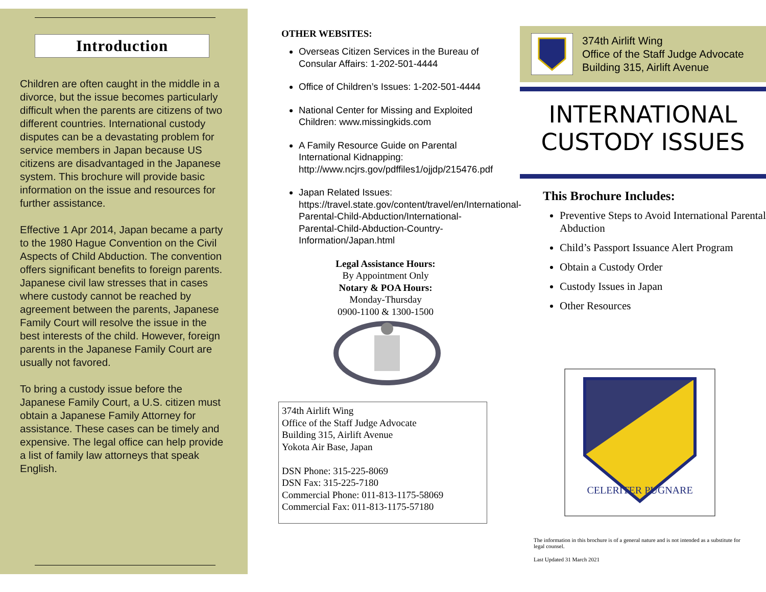Introduction
Children are often caught in the middle in a divorce, but the issue becomes particularly difficult when the parents are citizens of two different countries. International custody disputes can be a devastating problem for service members in Japan because US citizens are disadvantaged in the Japanese system. This brochure will provide basic information on the issue and resources for further assistance.
Effective 1 Apr 2014, Japan became a party to the 1980 Hague Convention on the Civil Aspects of Child Abduction. The convention offers significant benefits to foreign parents. Japanese civil law stresses that in cases where custody cannot be reached by agreement between the parents, Japanese Family Court will resolve the issue in the best interests of the child. However, foreign parents in the Japanese Family Court are usually not favored.
To bring a custody issue before the Japanese Family Court, a U.S. citizen must obtain a Japanese Family Attorney for assistance. These cases can be timely and expensive. The legal office can help provide a list of family law attorneys that speak English.
OTHER WEBSITES:
Overseas Citizen Services in the Bureau of Consular Affairs: 1-202-501-4444
Office of Children’s Issues: 1-202-501-4444
National Center for Missing and Exploited Children: www.missingkids.com
A Family Resource Guide on Parental International Kidnapping: http://www.ncjrs.gov/pdffiles1/ojjdp/215476.pdf
Japan Related Issues: https://travel.state.gov/content/travel/en/International-Parental-Child-Abduction/International-Parental-Child-Abduction-Country-Information/Japan.html
Legal Assistance Hours:
By Appointment Only
Notary & POA Hours:
Monday-Thursday
0900-1100 & 1300-1500
374th Airlift Wing
Office of the Staff Judge Advocate
Building 315, Airlift Avenue
Yokota Air Base, Japan
DSN Phone: 315-225-8069
DSN Fax: 315-225-7180
Commercial Phone: 011-813-1175-58069
Commercial Fax: 011-813-1175-57180
374th Airlift Wing
Office of the Staff Judge Advocate
Building 315, Airlift Avenue
INTERNATIONAL
CUSTODY ISSUES
This Brochure Includes:
Preventive Steps to Avoid International Parental Abduction
Child’s Passport Issuance Alert Program
Obtain a Custody Order
Custody Issues in Japan
Other Resources
CELERITER PUGNARE
The information in this brochure is of a general nature and is not intended as a substitute for legal counsel.
Last Updated 31 March 2021